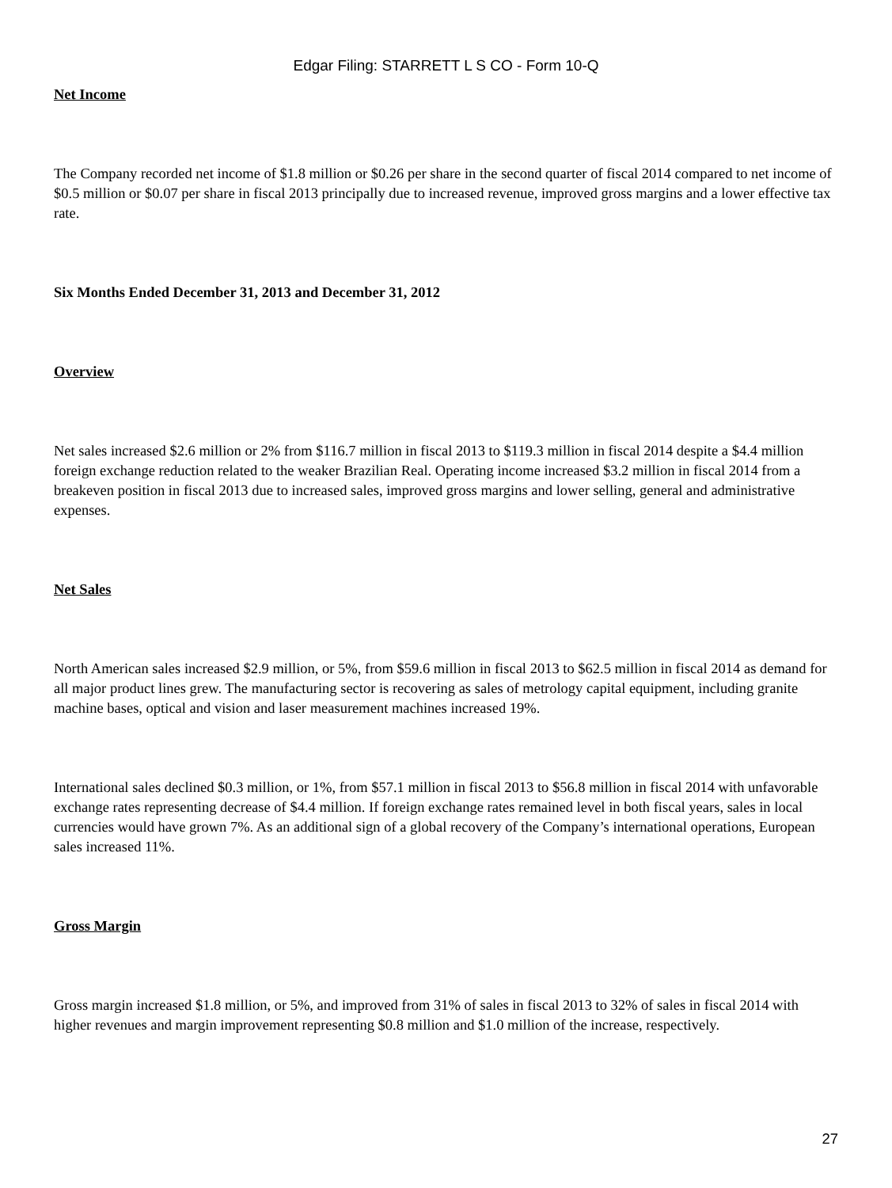Edgar Filing: STARRETT L S CO - Form 10-Q
Net Income
The Company recorded net income of $1.8 million or $0.26 per share in the second quarter of fiscal 2014 compared to net income of $0.5 million or $0.07 per share in fiscal 2013 principally due to increased revenue, improved gross margins and a lower effective tax rate.
Six Months Ended December 31, 2013 and December 31, 2012
Overview
Net sales increased $2.6 million or 2% from $116.7 million in fiscal 2013 to $119.3 million in fiscal 2014 despite a $4.4 million foreign exchange reduction related to the weaker Brazilian Real. Operating income increased $3.2 million in fiscal 2014 from a breakeven position in fiscal 2013 due to increased sales, improved gross margins and lower selling, general and administrative expenses.
Net Sales
North American sales increased $2.9 million, or 5%, from $59.6 million in fiscal 2013 to $62.5 million in fiscal 2014 as demand for all major product lines grew. The manufacturing sector is recovering as sales of metrology capital equipment, including granite machine bases, optical and vision and laser measurement machines increased 19%.
International sales declined $0.3 million, or 1%, from $57.1 million in fiscal 2013 to $56.8 million in fiscal 2014 with unfavorable exchange rates representing decrease of $4.4 million. If foreign exchange rates remained level in both fiscal years, sales in local currencies would have grown 7%. As an additional sign of a global recovery of the Company’s international operations, European sales increased 11%.
Gross Margin
Gross margin increased $1.8 million, or 5%, and improved from 31% of sales in fiscal 2013 to 32% of sales in fiscal 2014 with higher revenues and margin improvement representing $0.8 million and $1.0 million of the increase, respectively.
27